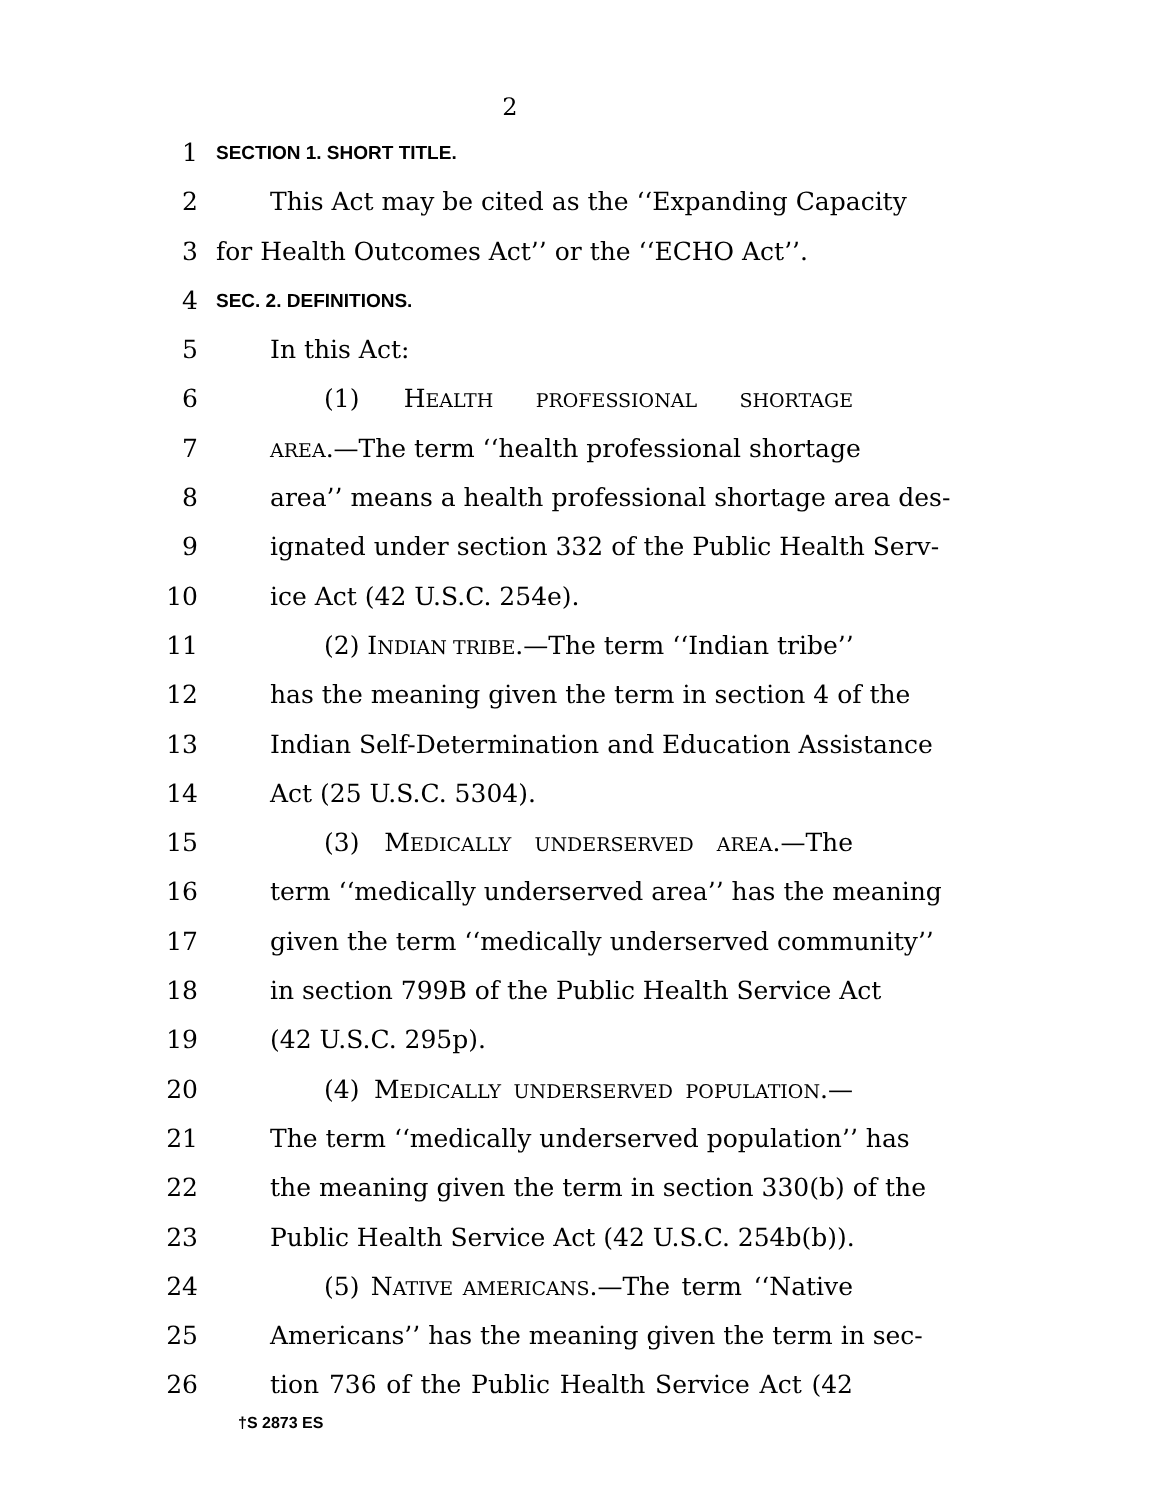2
1 SECTION 1. SHORT TITLE.
2 This Act may be cited as the ‘‘Expanding Capacity
3 for Health Outcomes Act’’ or the ‘‘ECHO Act’’.
4 SEC. 2. DEFINITIONS.
5 In this Act:
6 (1) HEALTH PROFESSIONAL SHORTAGE
7 AREA.—The term ‘‘health professional shortage
8 area’’ means a health professional shortage area des-
9 ignated under section 332 of the Public Health Serv-
10 ice Act (42 U.S.C. 254e).
11 (2) INDIAN TRIBE.—The term ‘‘Indian tribe’’
12 has the meaning given the term in section 4 of the
13 Indian Self-Determination and Education Assistance
14 Act (25 U.S.C. 5304).
15 (3) MEDICALLY UNDERSERVED AREA.—The
16 term ‘‘medically underserved area’’ has the meaning
17 given the term ‘‘medically underserved community’’
18 in section 799B of the Public Health Service Act
19 (42 U.S.C. 295p).
20 (4) MEDICALLY UNDERSERVED POPULATION.—
21 The term ‘‘medically underserved population’’ has
22 the meaning given the term in section 330(b) of the
23 Public Health Service Act (42 U.S.C. 254b(b)).
24 (5) NATIVE AMERICANS.—The term ‘‘Native
25 Americans’’ has the meaning given the term in sec-
26 tion 736 of the Public Health Service Act (42
†S 2873 ES